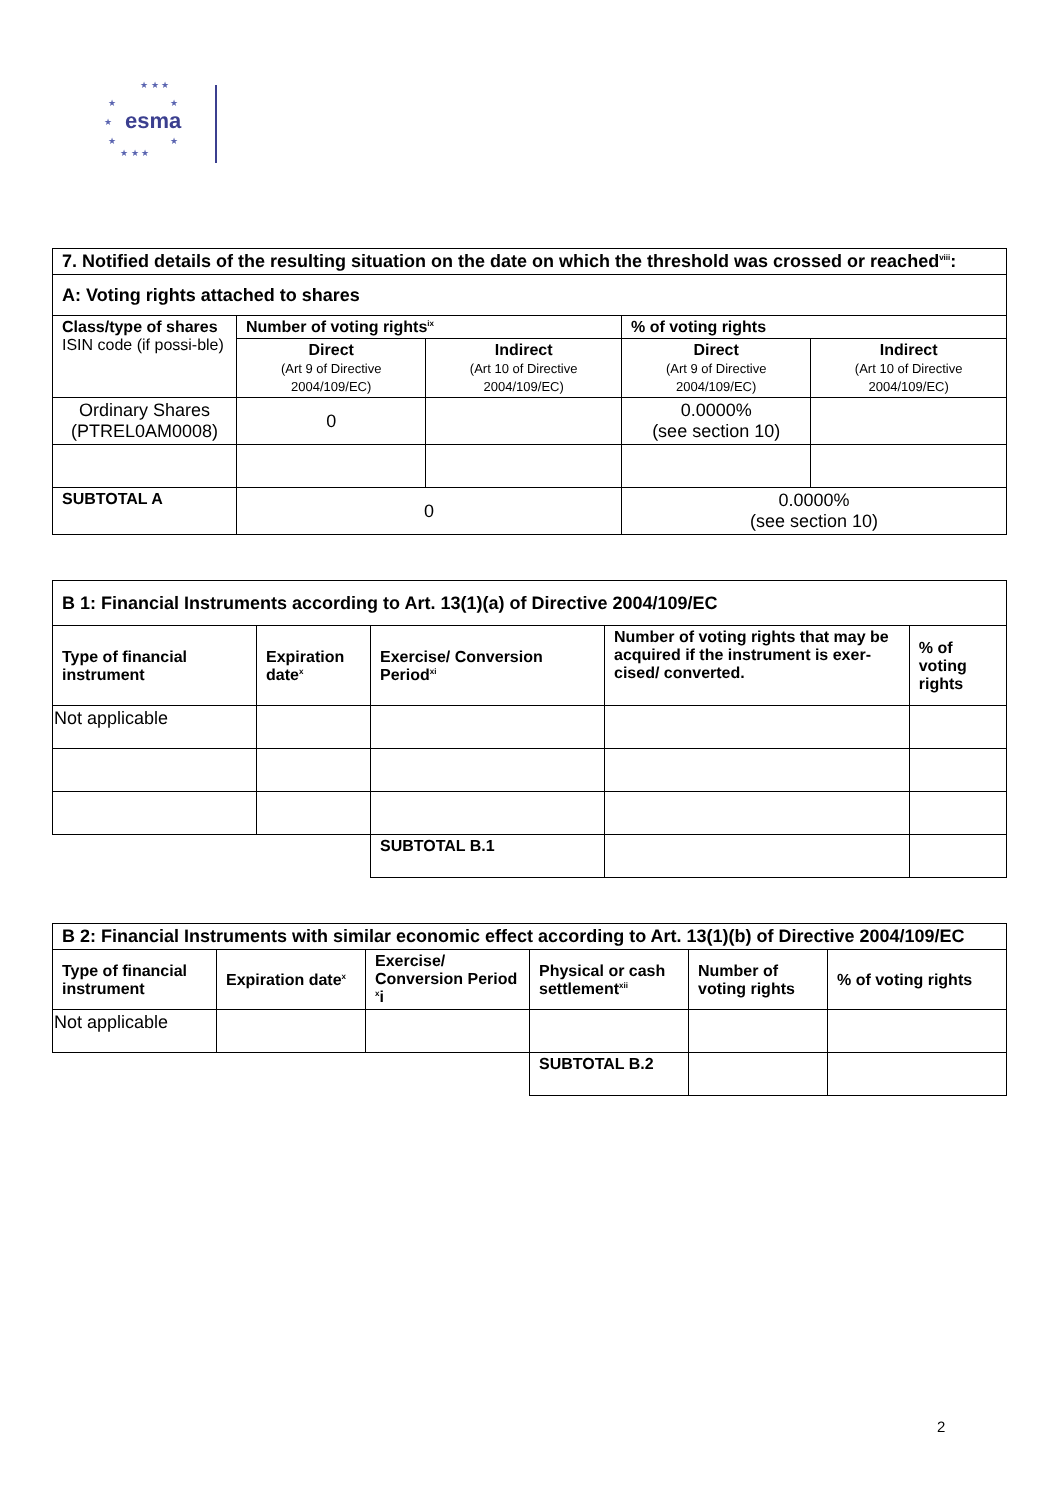★ ★ ★
★ ★
esma ★
★ ★
★ ★ ★
| 7. Notified details of the resulting situation on the date on which the threshold was crossed or reached<sup>viii</sup>: | | | | |
| --- | --- | --- | --- | --- |
| A: Voting rights attached to shares | | | | |
| Class/type of shares ISIN code (if possi-ble) | Number of voting rights<sup>ix</sup> | | % of voting rights | |
| | Direct (Art 9 of Directive 2004/109/EC) | Indirect (Art 10 of Directive 2004/109/EC) | Direct (Art 9 of Directive 2004/109/EC) | Indirect (Art 10 of Directive 2004/109/EC) |
| Ordinary Shares (PTREL0AM0008) | 0 | | 0.0000% (see section 10) | |
| SUBTOTAL A | 0 | | 0.0000% (see section 10) | |
| B 1: Financial Instruments according to Art. 13(1)(a) of Directive 2004/109/EC | | | | |
| --- | --- | --- | --- | --- |
| Type of financial instrument | Expiration date<sup>x</sup> | Exercise/ Conversion Period<sup>xi</sup> | Number of voting rights that may be acquired if the instrument is exer-cised/ converted. | % of voting rights |
| Not applicable | | | | |
| | | SUBTOTAL B.1 | | |
| B 2: Financial Instruments with similar economic effect according to Art. 13(1)(b) of Directive 2004/109/EC | | | | | |
| --- | --- | --- | --- | --- | --- |
| Type of financial instrument | Expiration date<sup>x</sup> | Exercise/ Conversion Period <sup>x</sup>i | Physical or cash settlement<sup>xii</sup> | Number of voting rights | % of voting rights |
| Not applicable | | | | | |
| | | | SUBTOTAL B.2 | | |
2